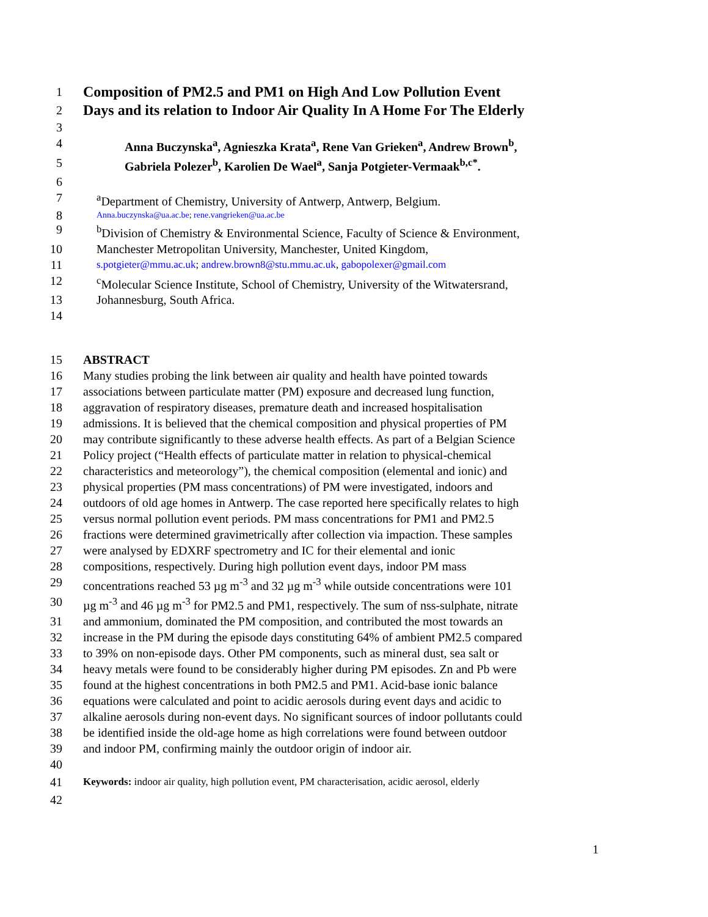1 Composition of PM2.5 and PM1 on High And Low Pollution Event
2 Days and its relation to Indoor Air Quality In A Home For The Elderly
3
4 Anna Buczynska<sup>a</sup>, Agnieszka Krata<sup>a</sup>, Rene Van Grieken<sup>a</sup>, Andrew Brown<sup>b</sup>,
5 Gabriela Polezer<sup>b</sup>, Karolien De Wael<sup>a</sup>, Sanja Potgieter-Vermaak<sup>b,c*</sup>.
6
7 <sup>a</sup>Department of Chemistry, University of Antwerp, Antwerp, Belgium.
8 Anna.buczynska@ua.ac.be; rene.vangrieken@ua.ac.be
9 <sup>b</sup>Division of Chemistry & Environmental Science, Faculty of Science & Environment,
10 Manchester Metropolitan University, Manchester, United Kingdom,
11 s.potgieter@mmu.ac.uk; andrew.brown8@stu.mmu.ac.uk, gabopolexer@gmail.com
12 <sup>c</sup>Molecular Science Institute, School of Chemistry, University of the Witwatersrand,
13 Johannesburg, South Africa.
14
15 ABSTRACT
16 Many studies probing the link between air quality and health have pointed towards
17 associations between particulate matter (PM) exposure and decreased lung function,
18 aggravation of respiratory diseases, premature death and increased hospitalisation
19 admissions. It is believed that the chemical composition and physical properties of PM
20 may contribute significantly to these adverse health effects. As part of a Belgian Science
21 Policy project (“Health effects of particulate matter in relation to physical-chemical
22 characteristics and meteorology”), the chemical composition (elemental and ionic) and
23 physical properties (PM mass concentrations) of PM were investigated, indoors and
24 outdoors of old age homes in Antwerp. The case reported here specifically relates to high
25 versus normal pollution event periods. PM mass concentrations for PM1 and PM2.5
26 fractions were determined gravimetrically after collection via impaction. These samples
27 were analysed by EDXRF spectrometry and IC for their elemental and ionic
28 compositions, respectively. During high pollution event days, indoor PM mass
29 concentrations reached 53 µg m<sup>-3</sup> and 32 µg m<sup>-3</sup> while outside concentrations were 101
30 µg m<sup>-3</sup> and 46 µg m<sup>-3</sup> for PM2.5 and PM1, respectively. The sum of nss-sulphate, nitrate
31 and ammonium, dominated the PM composition, and contributed the most towards an
32 increase in the PM during the episode days constituting 64% of ambient PM2.5 compared
33 to 39% on non-episode days. Other PM components, such as mineral dust, sea salt or
34 heavy metals were found to be considerably higher during PM episodes. Zn and Pb were
35 found at the highest concentrations in both PM2.5 and PM1. Acid-base ionic balance
36 equations were calculated and point to acidic aerosols during event days and acidic to
37 alkaline aerosols during non-event days. No significant sources of indoor pollutants could
38 be identified inside the old-age home as high correlations were found between outdoor
39 and indoor PM, confirming mainly the outdoor origin of indoor air.
40
41 Keywords: indoor air quality, high pollution event, PM characterisation, acidic aerosol, elderly
42
1